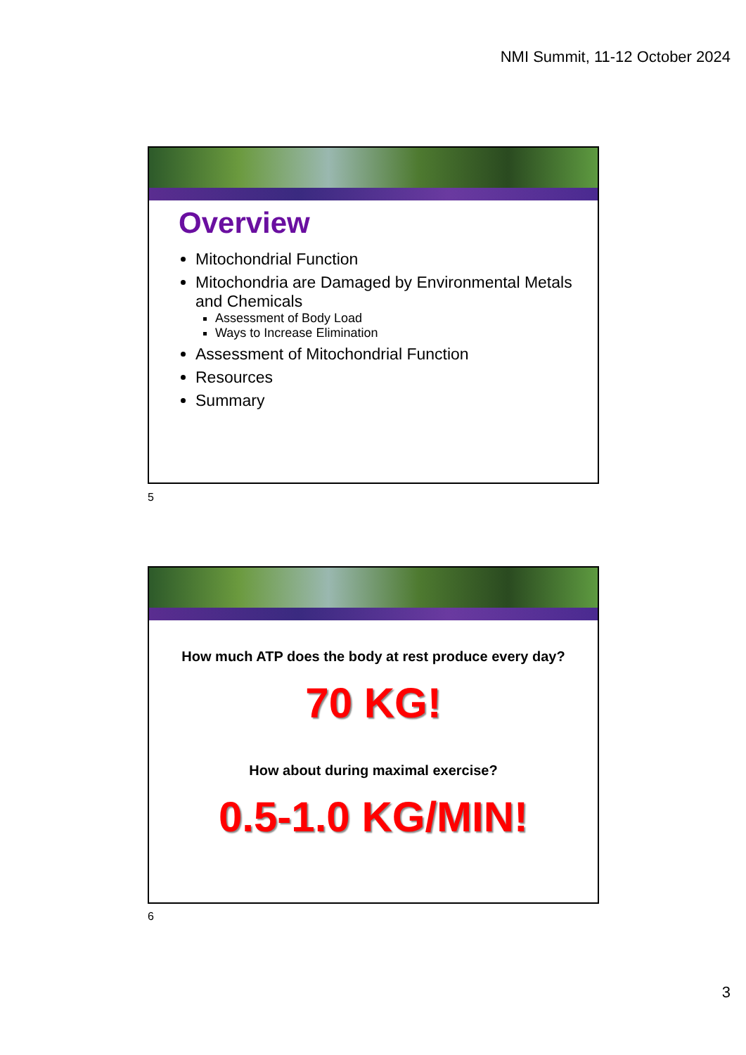NMI Summit, 11-12 October 2024
Overview
Mitochondrial Function
Mitochondria are Damaged by Environmental Metals and Chemicals
Assessment of Body Load
Ways to Increase Elimination
Assessment of Mitochondrial Function
Resources
Summary
5
How much ATP does the body at rest produce every day?
70 KG!
How about during maximal exercise?
0.5-1.0 KG/MIN!
6
3